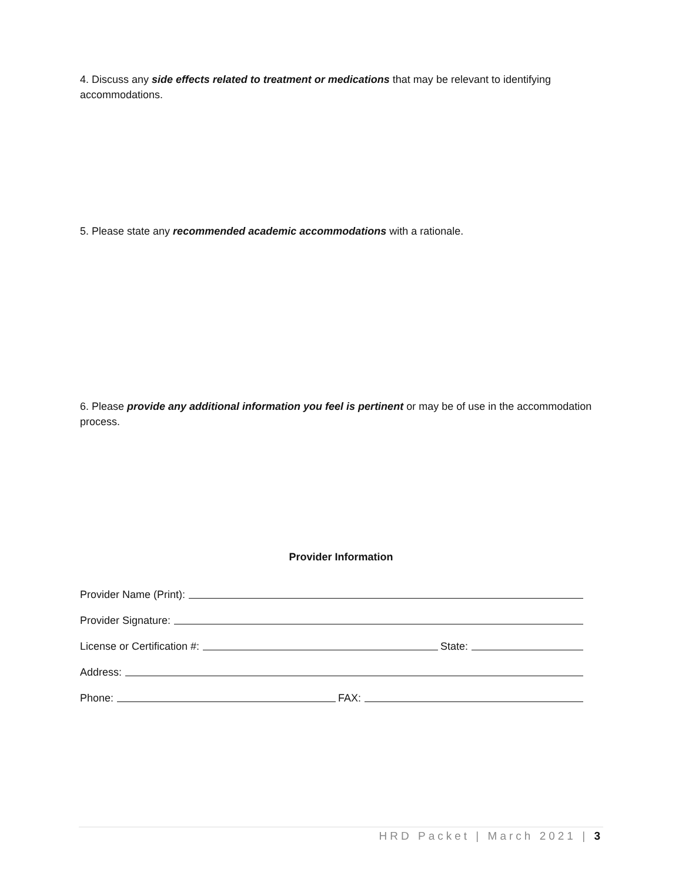4. Discuss any side effects related to treatment or medications that may be relevant to identifying accommodations.
5. Please state any recommended academic accommodations with a rationale.
6. Please provide any additional information you feel is pertinent or may be of use in the accommodation process.
Provider Information
Provider Name (Print):
Provider Signature:
License or Certification #: State:
Address:
Phone: FAX:
HRD Packet | March 2021 | 3